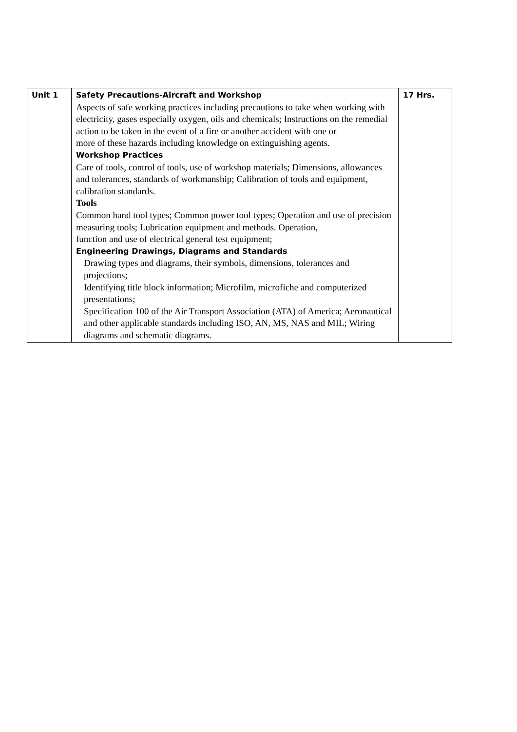| Unit 1 | Safety Precautions-Aircraft and Workshop Aspects of safe working practices including precautions to take when working with electricity, gases especially oxygen, oils and chemicals; Instructions on the remedial action to be taken in the event of a fire or another accident with one or more of these hazards including knowledge on extinguishing agents. Workshop Practices Care of tools, control of tools, use of workshop materials; Dimensions, allowances and tolerances, standards of workmanship; Calibration of tools and equipment, calibration standards. Tools Common hand tool types; Common power tool types; Operation and use of precision measuring tools; Lubrication equipment and methods. Operation, function and use of electrical general test equipment; Engineering Drawings, Diagrams and Standards Drawing types and diagrams, their symbols, dimensions, tolerances and projections; Identifying title block information; Microfilm, microfiche and computerized presentations; Specification 100 of the Air Transport Association (ATA) of America; Aeronautical and other applicable standards including ISO, AN, MS, NAS and MIL; Wiring diagrams and schematic diagrams. | 17 Hrs. |